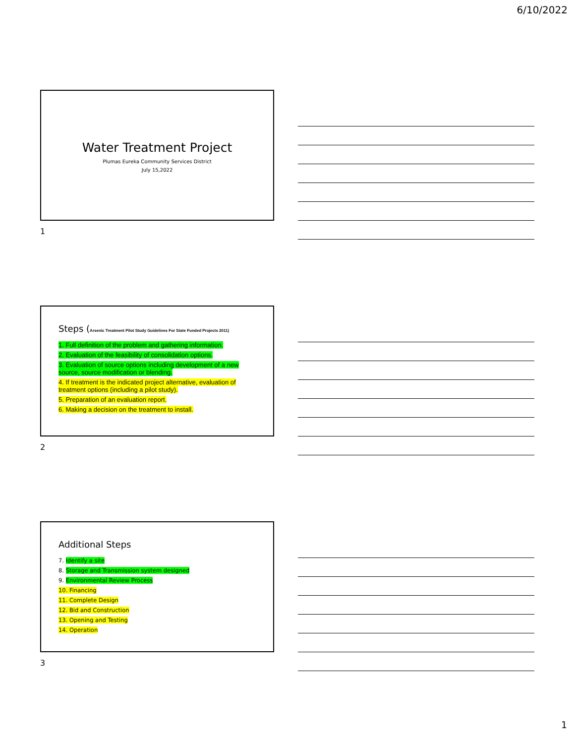6/10/2022
Water Treatment Project
Plumas Eureka Community Services District
July 15,2022
1
Steps (Arsenic Treatment Pilot Study Guidelines For State Funded Projects 2011)
1. Full definition of the problem and gathering information.
2. Evaluation of the feasibility of consolidation options.
3. Evaluation of source options including development of a new source, source modification or blending.
4. If treatment is the indicated project alternative, evaluation of treatment options (including a pilot study).
5. Preparation of an evaluation report.
6. Making a decision on the treatment to install.
2
Additional Steps
7. Identify a site
8. Storage and Transmission system designed
9. Environmental Review Process
10. Financing
11. Complete Design
12. Bid and Construction
13. Opening and Testing
14. Operation
3
1